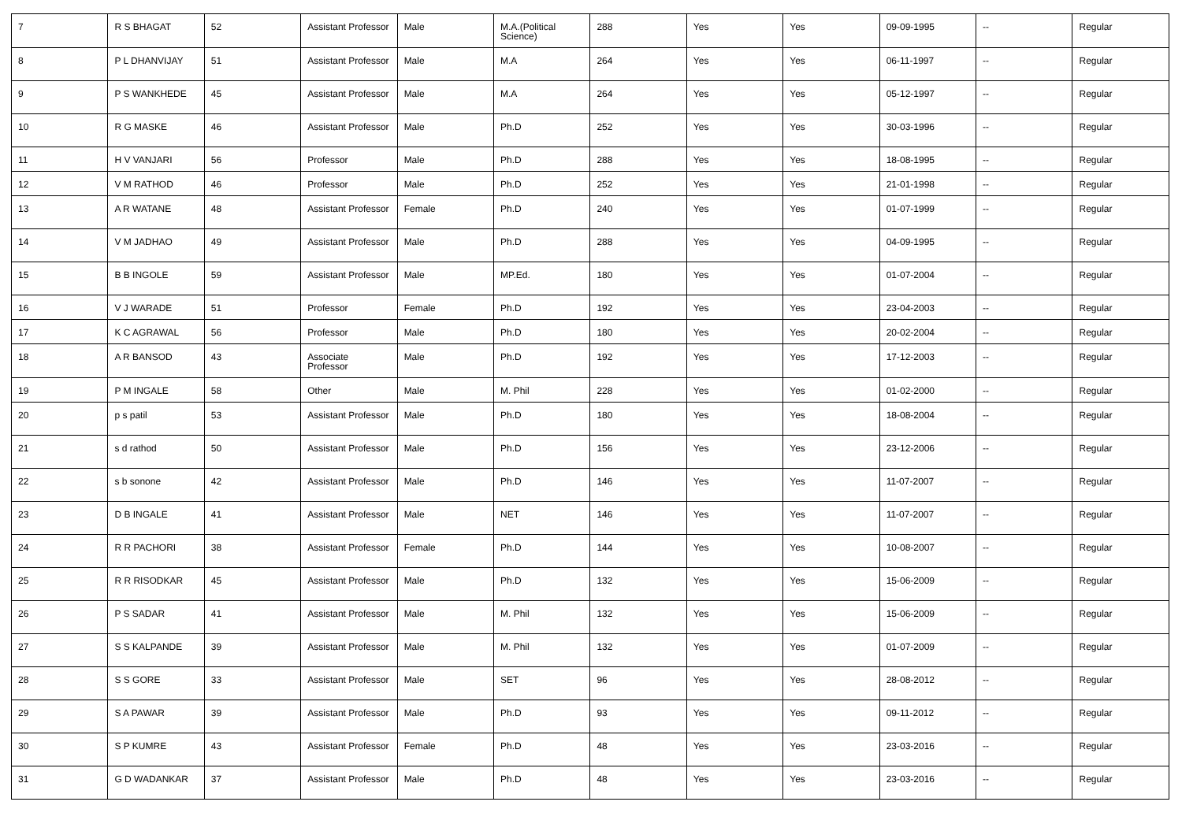| 7 | R S BHAGAT | 52 | Assistant Professor | Male | M.A.(Political Science) | 288 | Yes | Yes | 09-09-1995 | -- | Regular |
| 8 | P L DHANVIJAY | 51 | Assistant Professor | Male | M.A | 264 | Yes | Yes | 06-11-1997 | -- | Regular |
| 9 | P S WANKHEDE | 45 | Assistant Professor | Male | M.A | 264 | Yes | Yes | 05-12-1997 | -- | Regular |
| 10 | R G MASKE | 46 | Assistant Professor | Male | Ph.D | 252 | Yes | Yes | 30-03-1996 | -- | Regular |
| 11 | H V VANJARI | 56 | Professor | Male | Ph.D | 288 | Yes | Yes | 18-08-1995 | -- | Regular |
| 12 | V M RATHOD | 46 | Professor | Male | Ph.D | 252 | Yes | Yes | 21-01-1998 | -- | Regular |
| 13 | A R WATANE | 48 | Assistant Professor | Female | Ph.D | 240 | Yes | Yes | 01-07-1999 | -- | Regular |
| 14 | V M JADHAO | 49 | Assistant Professor | Male | Ph.D | 288 | Yes | Yes | 04-09-1995 | -- | Regular |
| 15 | B B INGOLE | 59 | Assistant Professor | Male | MP.Ed. | 180 | Yes | Yes | 01-07-2004 | -- | Regular |
| 16 | V J WARADE | 51 | Professor | Female | Ph.D | 192 | Yes | Yes | 23-04-2003 | -- | Regular |
| 17 | K C AGRAWAL | 56 | Professor | Male | Ph.D | 180 | Yes | Yes | 20-02-2004 | -- | Regular |
| 18 | A R BANSOD | 43 | Associate Professor | Male | Ph.D | 192 | Yes | Yes | 17-12-2003 | -- | Regular |
| 19 | P M INGALE | 58 | Other | Male | M. Phil | 228 | Yes | Yes | 01-02-2000 | -- | Regular |
| 20 | p s patil | 53 | Assistant Professor | Male | Ph.D | 180 | Yes | Yes | 18-08-2004 | -- | Regular |
| 21 | s d rathod | 50 | Assistant Professor | Male | Ph.D | 156 | Yes | Yes | 23-12-2006 | -- | Regular |
| 22 | s b sonone | 42 | Assistant Professor | Male | Ph.D | 146 | Yes | Yes | 11-07-2007 | -- | Regular |
| 23 | D B INGALE | 41 | Assistant Professor | Male | NET | 146 | Yes | Yes | 11-07-2007 | -- | Regular |
| 24 | R R PACHORI | 38 | Assistant Professor | Female | Ph.D | 144 | Yes | Yes | 10-08-2007 | -- | Regular |
| 25 | R R RISODKAR | 45 | Assistant Professor | Male | Ph.D | 132 | Yes | Yes | 15-06-2009 | -- | Regular |
| 26 | P S SADAR | 41 | Assistant Professor | Male | M. Phil | 132 | Yes | Yes | 15-06-2009 | -- | Regular |
| 27 | S S KALPANDE | 39 | Assistant Professor | Male | M. Phil | 132 | Yes | Yes | 01-07-2009 | -- | Regular |
| 28 | S S GORE | 33 | Assistant Professor | Male | SET | 96 | Yes | Yes | 28-08-2012 | -- | Regular |
| 29 | S A PAWAR | 39 | Assistant Professor | Male | Ph.D | 93 | Yes | Yes | 09-11-2012 | -- | Regular |
| 30 | S P KUMRE | 43 | Assistant Professor | Female | Ph.D | 48 | Yes | Yes | 23-03-2016 | -- | Regular |
| 31 | G D WADANKAR | 37 | Assistant Professor | Male | Ph.D | 48 | Yes | Yes | 23-03-2016 | -- | Regular |